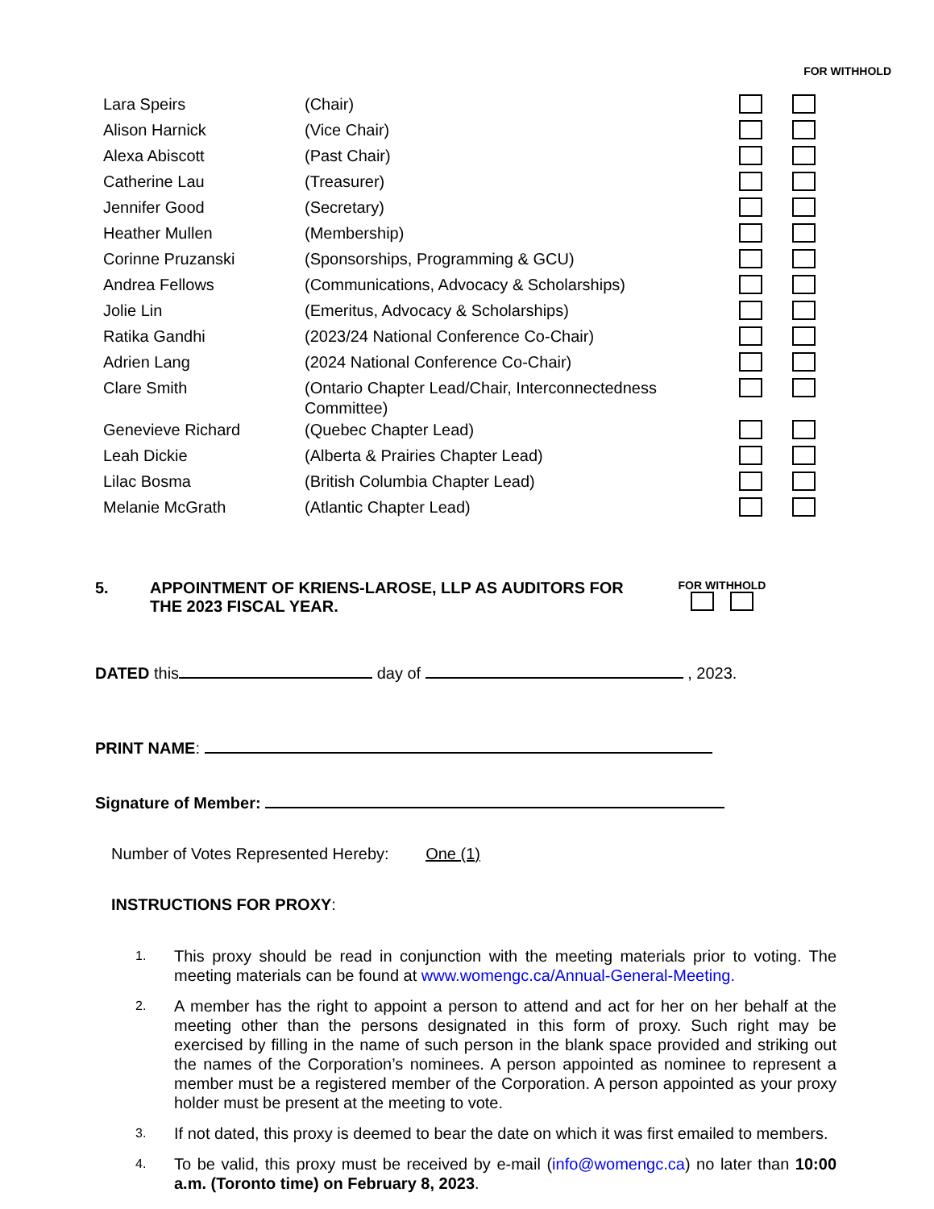FOR WITHHOLD
| Lara Speirs | (Chair) | | |
| Alison Harnick | (Vice Chair) | | |
| Alexa Abiscott | (Past Chair) | | |
| Catherine Lau | (Treasurer) | | |
| Jennifer Good | (Secretary) | | |
| Heather Mullen | (Membership) | | |
| Corinne Pruzanski | (Sponsorships, Programming & GCU) | | |
| Andrea Fellows | (Communications, Advocacy & Scholarships) | | |
| Jolie Lin | (Emeritus, Advocacy & Scholarships) | | |
| Ratika Gandhi | (2023/24 National Conference Co-Chair) | | |
| Adrien Lang | (2024 National Conference Co-Chair) | | |
| Clare Smith | (Ontario Chapter Lead/Chair, Interconnectedness Committee) | | |
| Genevieve Richard | (Quebec Chapter Lead) | | |
| Leah Dickie | (Alberta & Prairies Chapter Lead) | | |
| Lilac Bosma | (British Columbia Chapter Lead) | | |
| Melanie McGrath | (Atlantic Chapter Lead) | | |
5. APPOINTMENT OF KRIENS-LAROSE, LLP AS AUDITORS FOR THE 2023 FISCAL YEAR.
FOR WITHHOLD
DATED this day of , 2023.
PRINT NAME:
Signature of Member:
Number of Votes Represented Hereby: One (1)
INSTRUCTIONS FOR PROXY:
1. This proxy should be read in conjunction with the meeting materials prior to voting. The meeting materials can be found at www.womengc.ca/Annual-General-Meeting.
2. A member has the right to appoint a person to attend and act for her on her behalf at the meeting other than the persons designated in this form of proxy. Such right may be exercised by filling in the name of such person in the blank space provided and striking out the names of the Corporation’s nominees. A person appointed as nominee to represent a member must be a registered member of the Corporation. A person appointed as your proxy holder must be present at the meeting to vote.
3. If not dated, this proxy is deemed to bear the date on which it was first emailed to members.
4. To be valid, this proxy must be received by e-mail (info@womengc.ca) no later than 10:00 a.m. (Toronto time) on February 8, 2023.